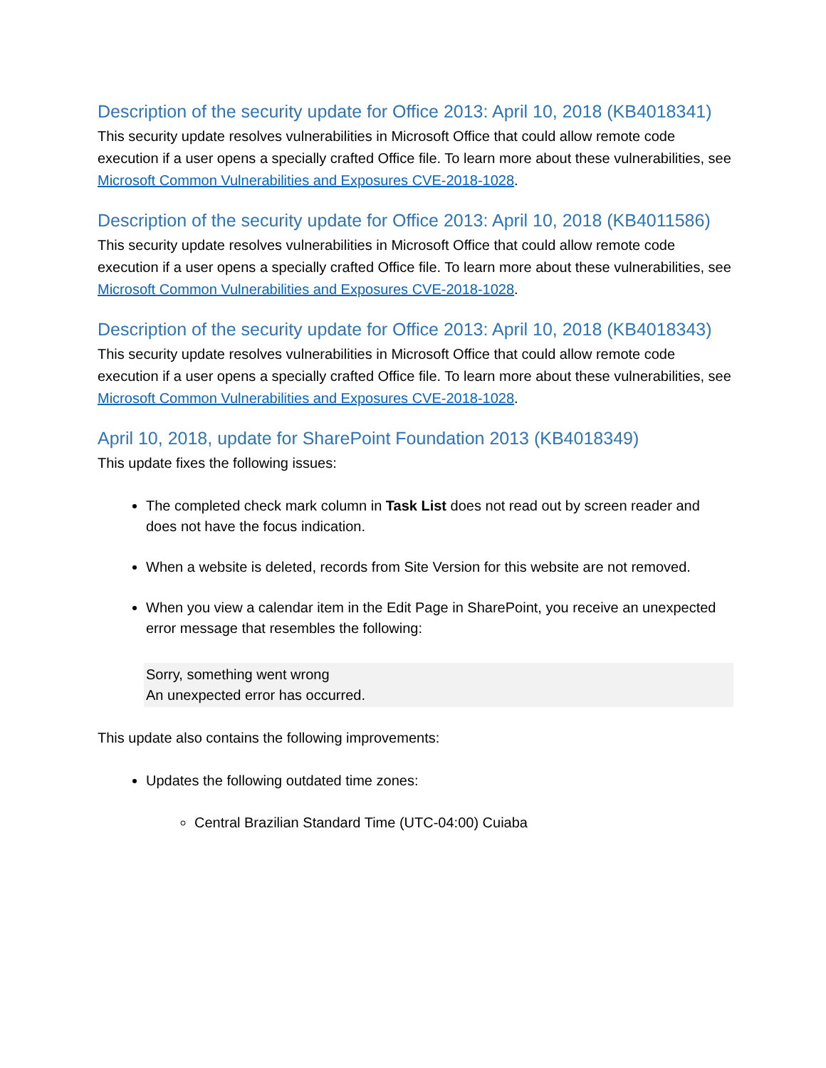Description of the security update for Office 2013: April 10, 2018 (KB4018341)
This security update resolves vulnerabilities in Microsoft Office that could allow remote code execution if a user opens a specially crafted Office file. To learn more about these vulnerabilities, see Microsoft Common Vulnerabilities and Exposures CVE-2018-1028.
Description of the security update for Office 2013: April 10, 2018 (KB4011586)
This security update resolves vulnerabilities in Microsoft Office that could allow remote code execution if a user opens a specially crafted Office file. To learn more about these vulnerabilities, see Microsoft Common Vulnerabilities and Exposures CVE-2018-1028.
Description of the security update for Office 2013: April 10, 2018 (KB4018343)
This security update resolves vulnerabilities in Microsoft Office that could allow remote code execution if a user opens a specially crafted Office file. To learn more about these vulnerabilities, see Microsoft Common Vulnerabilities and Exposures CVE-2018-1028.
April 10, 2018, update for SharePoint Foundation 2013 (KB4018349)
This update fixes the following issues:
The completed check mark column in Task List does not read out by screen reader and does not have the focus indication.
When a website is deleted, records from Site Version for this website are not removed.
When you view a calendar item in the Edit Page in SharePoint, you receive an unexpected error message that resembles the following:
Sorry, something went wrong
An unexpected error has occurred.
This update also contains the following improvements:
Updates the following outdated time zones:
Central Brazilian Standard Time (UTC-04:00) Cuiaba